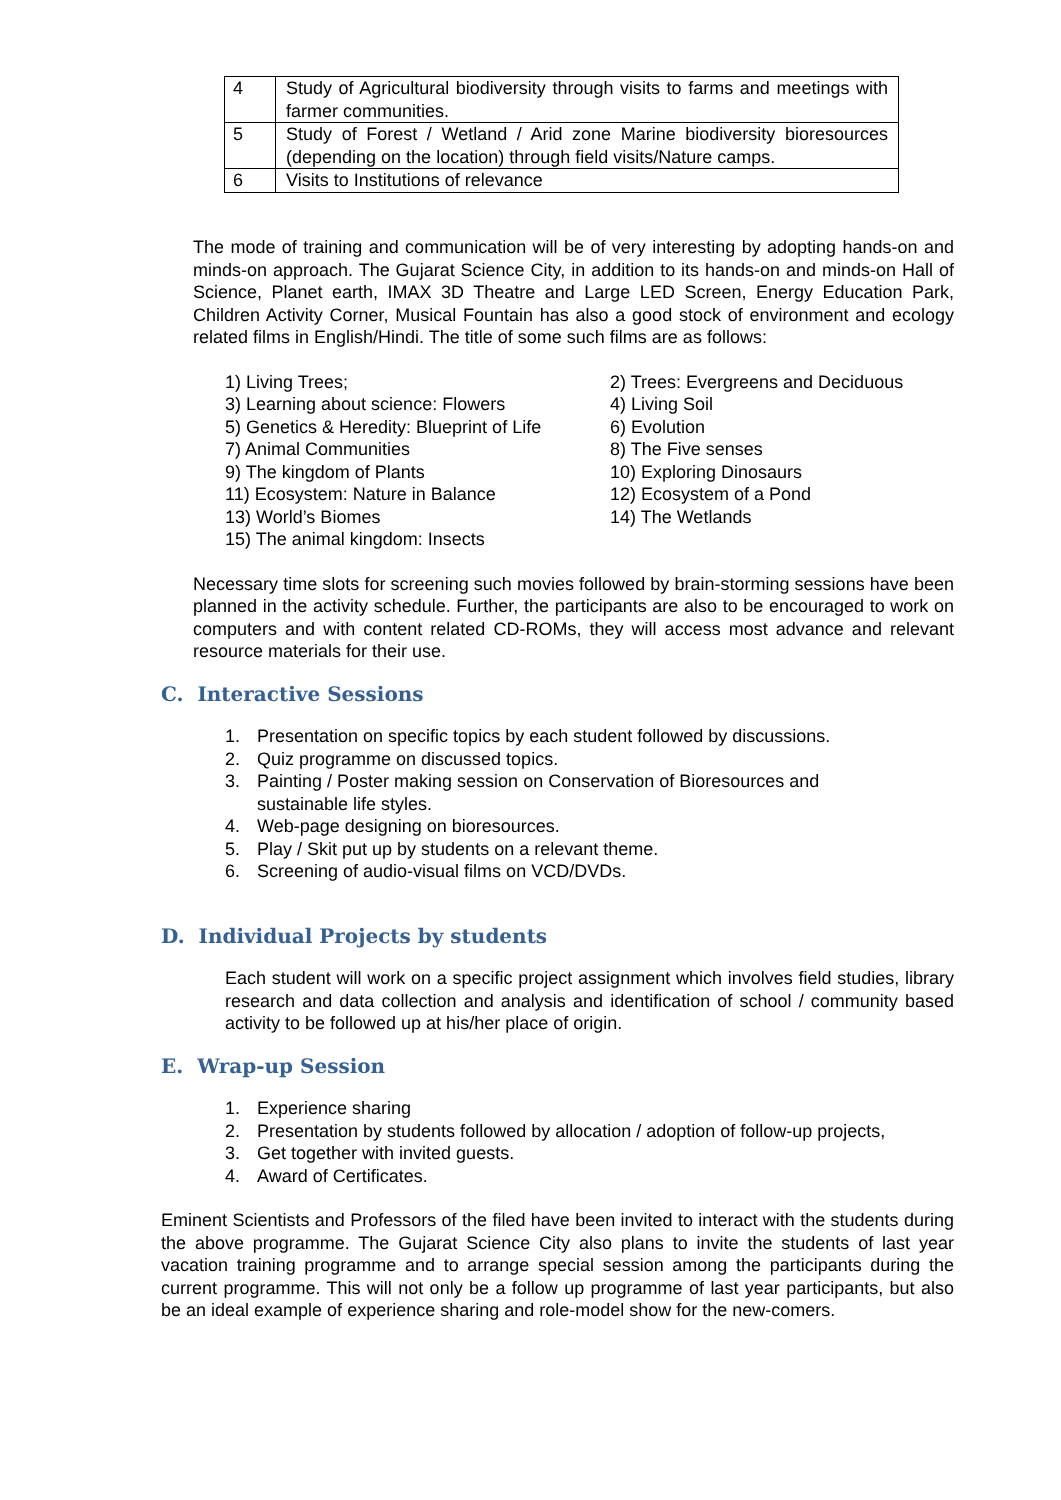| 4 | Study of Agricultural biodiversity through visits to farms and meetings with farmer communities. |
| 5 | Study of Forest / Wetland / Arid zone Marine biodiversity bioresources (depending on the location) through field visits/Nature camps. |
| 6 | Visits to Institutions of relevance |
The mode of training and communication will be of very interesting by adopting hands-on and minds-on approach. The Gujarat Science City, in addition to its hands-on and minds-on Hall of Science, Planet earth, IMAX 3D Theatre and Large LED Screen, Energy Education Park, Children Activity Corner, Musical Fountain has also a good stock of environment and ecology related films in English/Hindi. The title of some such films are as follows:
1) Living Trees;
2) Trees: Evergreens and Deciduous
3) Learning about science: Flowers
4) Living Soil
5) Genetics & Heredity: Blueprint of Life
6) Evolution
7) Animal Communities
8) The Five senses
9) The kingdom of Plants
10) Exploring Dinosaurs
11) Ecosystem: Nature in Balance
12) Ecosystem of a Pond
13) World’s Biomes
14) The Wetlands
15) The animal kingdom: Insects
Necessary time slots for screening such movies followed by brain-storming sessions have been planned in the activity schedule. Further, the participants are also to be encouraged to work on computers and with content related CD-ROMs, they will access most advance and relevant resource materials for their use.
C. Interactive Sessions
1. Presentation on specific topics by each student followed by discussions.
2. Quiz programme on discussed topics.
3. Painting / Poster making session on Conservation of Bioresources and
sustainable life styles.
4. Web-page designing on bioresources.
5. Play / Skit put up by students on a relevant theme.
6. Screening of audio-visual films on VCD/DVDs.
D. Individual Projects by students
Each student will work on a specific project assignment which involves field studies, library research and data collection and analysis and identification of school / community based activity to be followed up at his/her place of origin.
E. Wrap-up Session
1. Experience sharing
2. Presentation by students followed by allocation / adoption of follow-up projects,
3. Get together with invited guests.
4. Award of Certificates.
Eminent Scientists and Professors of the filed have been invited to interact with the students during the above programme. The Gujarat Science City also plans to invite the students of last year vacation training programme and to arrange special session among the participants during the current programme. This will not only be a follow up programme of last year participants, but also be an ideal example of experience sharing and role-model show for the new-comers.